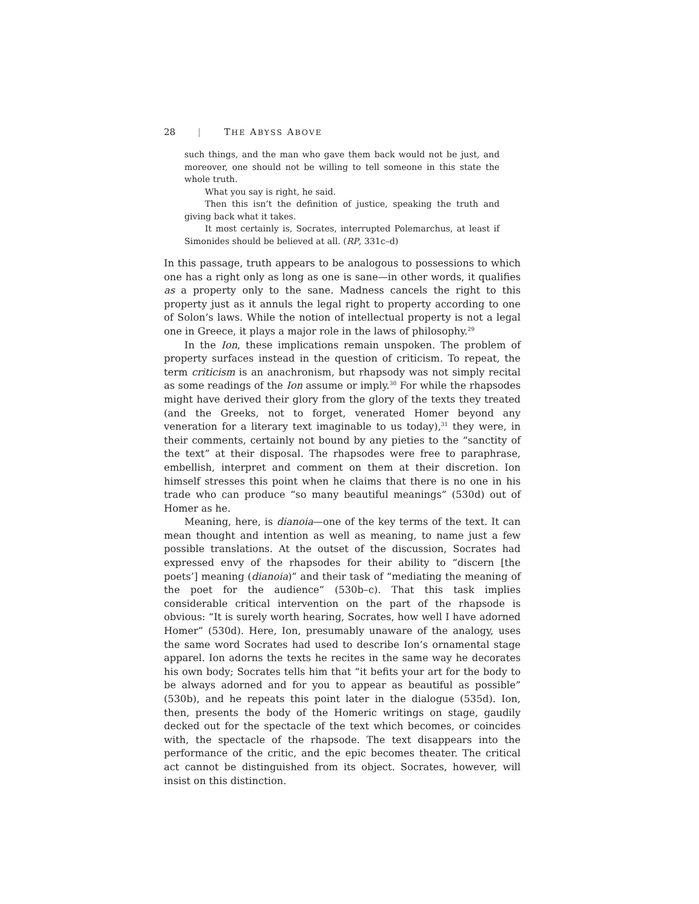28 | THE ABYSS ABOVE
such things, and the man who gave them back would not be just, and moreover, one should not be willing to tell someone in this state the whole truth.
What you say is right, he said.
Then this isn’t the definition of justice, speaking the truth and giving back what it takes.
It most certainly is, Socrates, interrupted Polemarchus, at least if Simonides should be believed at all. (RP, 331c–d)
In this passage, truth appears to be analogous to possessions to which one has a right only as long as one is sane—in other words, it qualifies as a property only to the sane. Madness cancels the right to this property just as it annuls the legal right to property according to one of Solon’s laws. While the notion of intellectual property is not a legal one in Greece, it plays a major role in the laws of philosophy.<sup>29</sup>
In the Ion, these implications remain unspoken. The problem of property surfaces instead in the question of criticism. To repeat, the term criticism is an anachronism, but rhapsody was not simply recital as some readings of the Ion assume or imply.<sup>30</sup> For while the rhapsodes might have derived their glory from the glory of the texts they treated (and the Greeks, not to forget, venerated Homer beyond any veneration for a literary text imaginable to us today),<sup>31</sup> they were, in their comments, certainly not bound by any pieties to the “sanctity of the text” at their disposal. The rhapsodes were free to paraphrase, embellish, interpret and comment on them at their discretion. Ion himself stresses this point when he claims that there is no one in his trade who can produce “so many beautiful meanings” (530d) out of Homer as he.
Meaning, here, is dianoia—one of the key terms of the text. It can mean thought and intention as well as meaning, to name just a few possible translations. At the outset of the discussion, Socrates had expressed envy of the rhapsodes for their ability to “discern [the poets’] meaning (dianoia)” and their task of “mediating the meaning of the poet for the audience” (530b–c). That this task implies considerable critical intervention on the part of the rhapsode is obvious: “It is surely worth hearing, Socrates, how well I have adorned Homer” (530d). Here, Ion, presumably unaware of the analogy, uses the same word Socrates had used to describe Ion’s ornamental stage apparel. Ion adorns the texts he recites in the same way he decorates his own body; Socrates tells him that “it befits your art for the body to be always adorned and for you to appear as beautiful as possible” (530b), and he repeats this point later in the dialogue (535d). Ion, then, presents the body of the Homeric writings on stage, gaudily decked out for the spectacle of the text which becomes, or coincides with, the spectacle of the rhapsode. The text disappears into the performance of the critic, and the epic becomes theater. The critical act cannot be distinguished from its object. Socrates, however, will insist on this distinction.